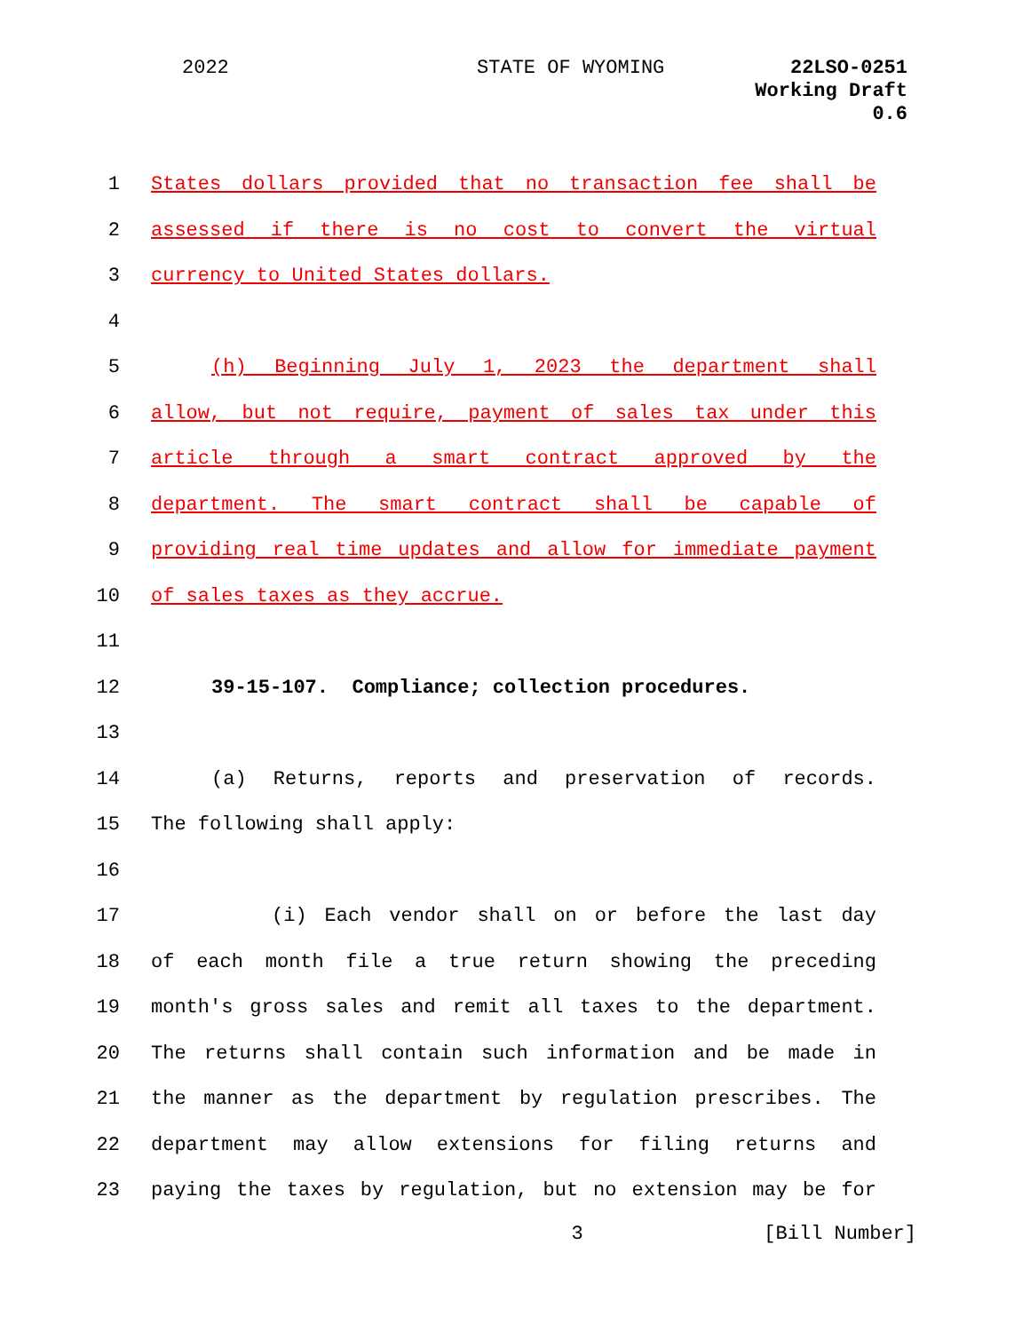2022 STATE OF WYOMING 22LSO-0251
Working Draft
0.6
1 States dollars provided that no transaction fee shall be
2 assessed if there is no cost to convert the virtual
3 currency to United States dollars.
4
5 (h) Beginning July 1, 2023 the department shall
6 allow, but not require, payment of sales tax under this
7 article through a smart contract approved by the
8 department. The smart contract shall be capable of
9 providing real time updates and allow for immediate payment
10 of sales taxes as they accrue.
11
12 39-15-107. Compliance; collection procedures.
13
14 (a) Returns, reports and preservation of records.
15 The following shall apply:
16
17 (i) Each vendor shall on or before the last day
18 of each month file a true return showing the preceding
19 month's gross sales and remit all taxes to the department.
20 The returns shall contain such information and be made in
21 the manner as the department by regulation prescribes. The
22 department may allow extensions for filing returns and
23 paying the taxes by regulation, but no extension may be for
3 [Bill Number]